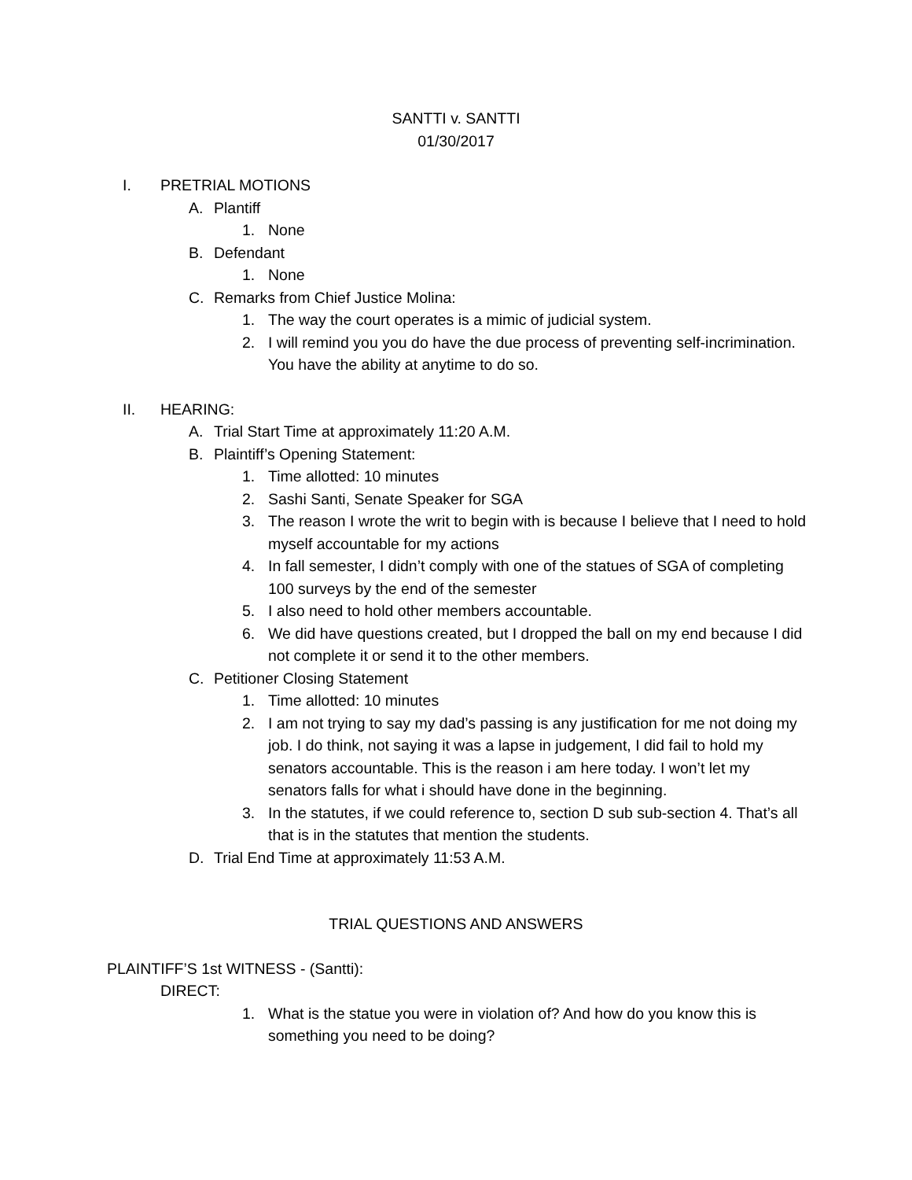SANTTI v. SANTTI
01/30/2017
I. PRETRIAL MOTIONS
A. Plantiff
1. None
B. Defendant
1. None
C. Remarks from Chief Justice Molina:
1. The way the court operates is a mimic of judicial system.
2. I will remind you you do have the due process of preventing self-incrimination. You have the ability at anytime to do so.
II. HEARING:
A. Trial Start Time at approximately 11:20 A.M.
B. Plaintiff’s Opening Statement:
1. Time allotted: 10 minutes
2. Sashi Santi, Senate Speaker for SGA
3. The reason I wrote the writ to begin with is because I believe that I need to hold myself accountable for my actions
4. In fall semester, I didn’t comply with one of the statues of SGA of completing 100 surveys by the end of the semester
5. I also need to hold other members accountable.
6. We did have questions created, but I dropped the ball on my end because I did not complete it or send it to the other members.
C. Petitioner Closing Statement
1. Time allotted: 10 minutes
2. I am not trying to say my dad’s passing is any justification for me not doing my job. I do think, not saying it was a lapse in judgement, I did fail to hold my senators accountable. This is the reason i am here today. I won’t let my senators falls for what i should have done in the beginning.
3. In the statutes, if we could reference to, section D sub sub-section 4. That’s all that is in the statutes that mention the students.
D. Trial End Time at approximately 11:53 A.M.
TRIAL QUESTIONS AND ANSWERS
PLAINTIFF’S 1st WITNESS - (Santti):
DIRECT:
1. What is the statue you were in violation of? And how do you know this is something you need to be doing?